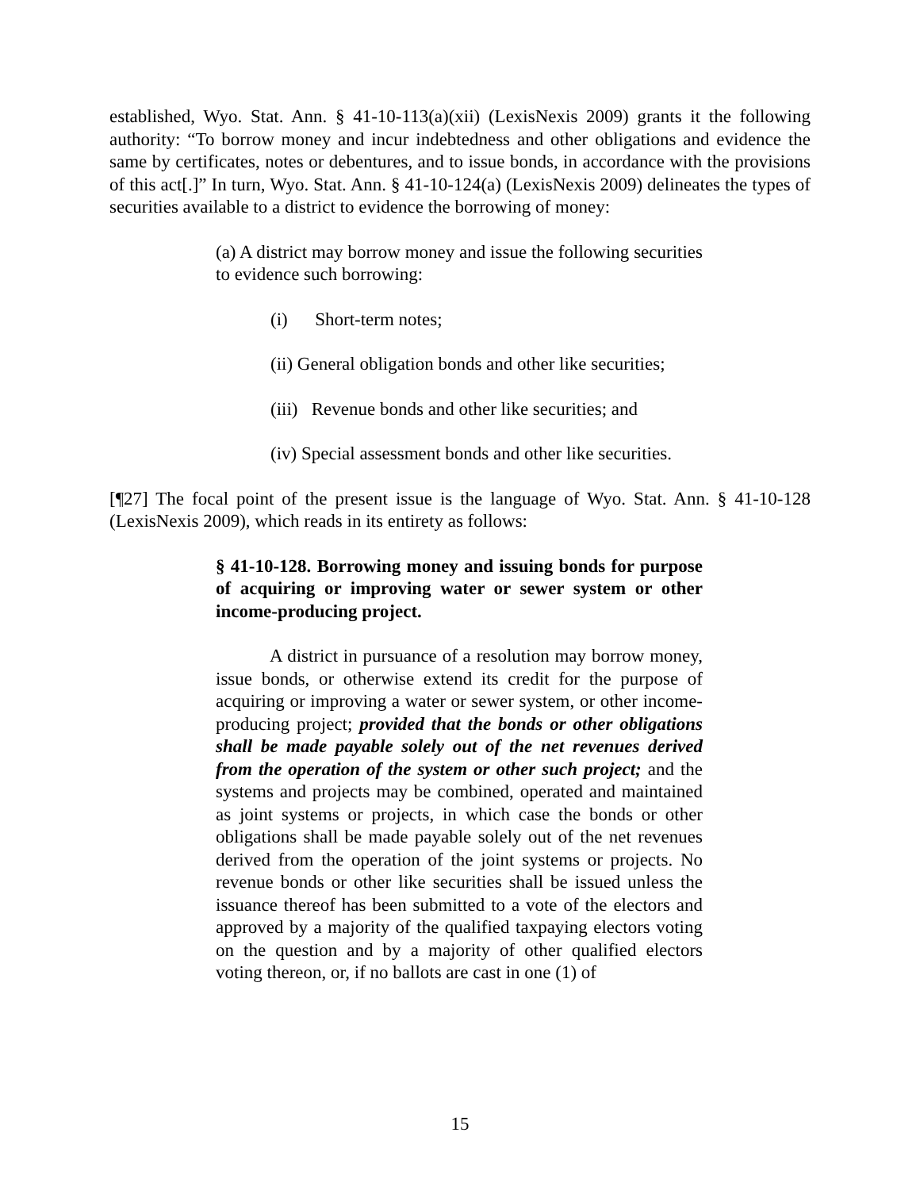established, Wyo. Stat. Ann. § 41-10-113(a)(xii) (LexisNexis 2009) grants it the following authority: “To borrow money and incur indebtedness and other obligations and evidence the same by certificates, notes or debentures, and to issue bonds, in accordance with the provisions of this act[.]” In turn, Wyo. Stat. Ann. § 41-10-124(a) (LexisNexis 2009) delineates the types of securities available to a district to evidence the borrowing of money:
(a) A district may borrow money and issue the following securities to evidence such borrowing:
(i) Short-term notes;
(ii) General obligation bonds and other like securities;
(iii) Revenue bonds and other like securities; and
(iv) Special assessment bonds and other like securities.
[¶27] The focal point of the present issue is the language of Wyo. Stat. Ann. § 41-10-128 (LexisNexis 2009), which reads in its entirety as follows:
§ 41-10-128. Borrowing money and issuing bonds for purpose of acquiring or improving water or sewer system or other income-producing project.
A district in pursuance of a resolution may borrow money, issue bonds, or otherwise extend its credit for the purpose of acquiring or improving a water or sewer system, or other income-producing project; provided that the bonds or other obligations shall be made payable solely out of the net revenues derived from the operation of the system or other such project; and the systems and projects may be combined, operated and maintained as joint systems or projects, in which case the bonds or other obligations shall be made payable solely out of the net revenues derived from the operation of the joint systems or projects. No revenue bonds or other like securities shall be issued unless the issuance thereof has been submitted to a vote of the electors and approved by a majority of the qualified taxpaying electors voting on the question and by a majority of other qualified electors voting thereon, or, if no ballots are cast in one (1) of
15